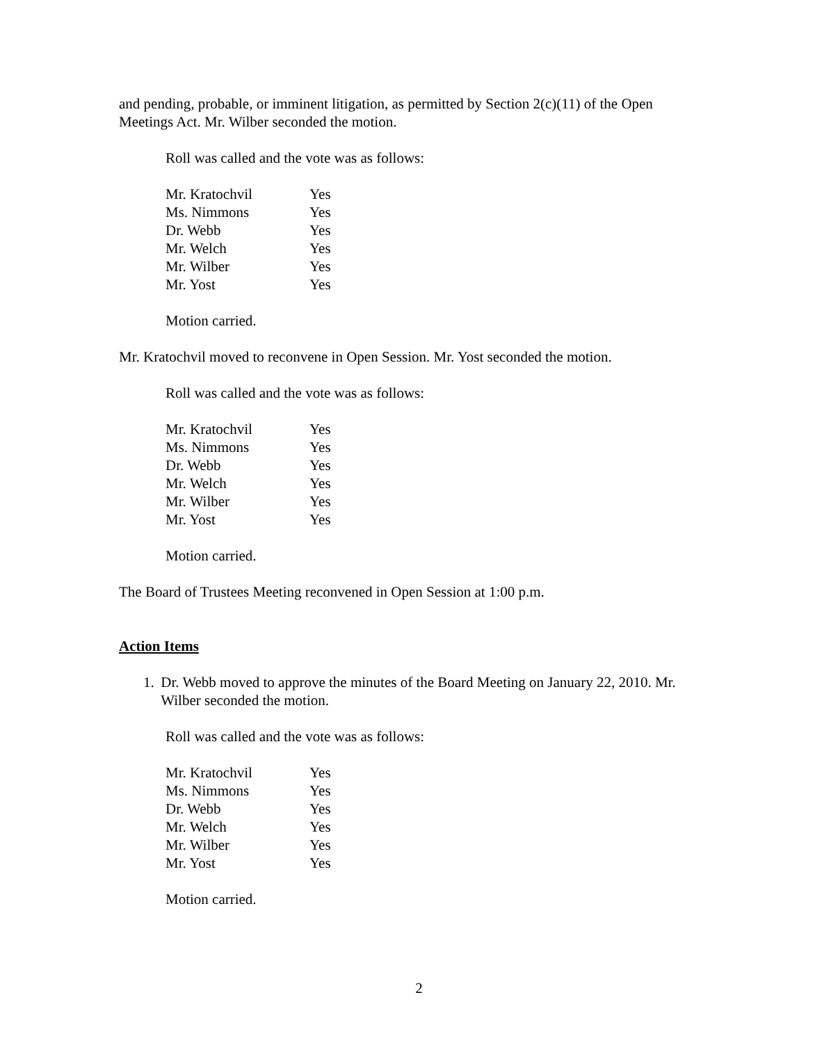and pending, probable, or imminent litigation, as permitted by Section 2(c)(11) of the Open Meetings Act. Mr. Wilber seconded the motion.
Roll was called and the vote was as follows:
| Mr. Kratochvil | Yes |
| Ms. Nimmons | Yes |
| Dr. Webb | Yes |
| Mr. Welch | Yes |
| Mr. Wilber | Yes |
| Mr. Yost | Yes |
Motion carried.
Mr. Kratochvil moved to reconvene in Open Session. Mr. Yost seconded the motion.
Roll was called and the vote was as follows:
| Mr. Kratochvil | Yes |
| Ms. Nimmons | Yes |
| Dr. Webb | Yes |
| Mr. Welch | Yes |
| Mr. Wilber | Yes |
| Mr. Yost | Yes |
Motion carried.
The Board of Trustees Meeting reconvened in Open Session at 1:00 p.m.
Action Items
1. Dr. Webb moved to approve the minutes of the Board Meeting on January 22, 2010. Mr. Wilber seconded the motion.
Roll was called and the vote was as follows:
| Mr. Kratochvil | Yes |
| Ms. Nimmons | Yes |
| Dr. Webb | Yes |
| Mr. Welch | Yes |
| Mr. Wilber | Yes |
| Mr. Yost | Yes |
Motion carried.
2